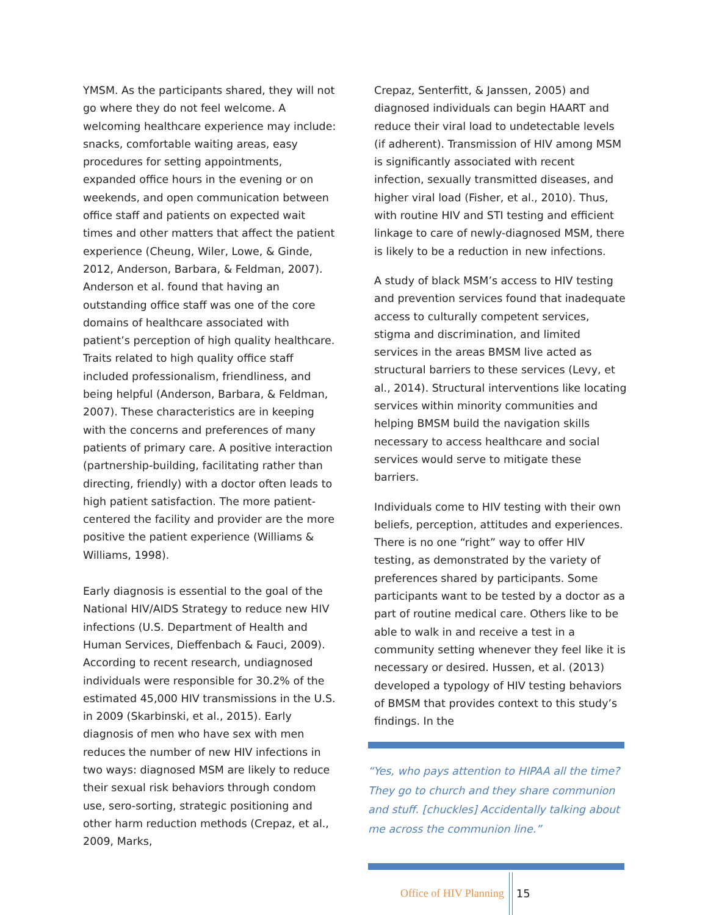YMSM. As the participants shared, they will not go where they do not feel welcome. A welcoming healthcare experience may include: snacks, comfortable waiting areas, easy procedures for setting appointments, expanded office hours in the evening or on weekends, and open communication between office staff and patients on expected wait times and other matters that affect the patient experience (Cheung, Wiler, Lowe, & Ginde, 2012, Anderson, Barbara, & Feldman, 2007). Anderson et al. found that having an outstanding office staff was one of the core domains of healthcare associated with patient’s perception of high quality healthcare. Traits related to high quality office staff included professionalism, friendliness, and being helpful (Anderson, Barbara, & Feldman, 2007). These characteristics are in keeping with the concerns and preferences of many patients of primary care. A positive interaction (partnership-building, facilitating rather than directing, friendly) with a doctor often leads to high patient satisfaction. The more patient-centered the facility and provider are the more positive the patient experience (Williams & Williams, 1998).
Early diagnosis is essential to the goal of the National HIV/AIDS Strategy to reduce new HIV infections (U.S. Department of Health and Human Services, Dieffenbach & Fauci, 2009). According to recent research, undiagnosed individuals were responsible for 30.2% of the estimated 45,000 HIV transmissions in the U.S. in 2009 (Skarbinski, et al., 2015). Early diagnosis of men who have sex with men reduces the number of new HIV infections in two ways: diagnosed MSM are likely to reduce their sexual risk behaviors through condom use, sero-sorting, strategic positioning and other harm reduction methods (Crepaz, et al., 2009, Marks,
Crepaz, Senterfitt, & Janssen, 2005) and diagnosed individuals can begin HAART and reduce their viral load to undetectable levels (if adherent). Transmission of HIV among MSM is significantly associated with recent infection, sexually transmitted diseases, and higher viral load (Fisher, et al., 2010). Thus, with routine HIV and STI testing and efficient linkage to care of newly-diagnosed MSM, there is likely to be a reduction in new infections.
A study of black MSM’s access to HIV testing and prevention services found that inadequate access to culturally competent services, stigma and discrimination, and limited services in the areas BMSM live acted as structural barriers to these services (Levy, et al., 2014). Structural interventions like locating services within minority communities and helping BMSM build the navigation skills necessary to access healthcare and social services would serve to mitigate these barriers.
Individuals come to HIV testing with their own beliefs, perception, attitudes and experiences. There is no one “right” way to offer HIV testing, as demonstrated by the variety of preferences shared by participants. Some participants want to be tested by a doctor as a part of routine medical care. Others like to be able to walk in and receive a test in a community setting whenever they feel like it is necessary or desired. Hussen, et al. (2013) developed a typology of HIV testing behaviors of BMSM that provides context to this study’s findings. In the
“Yes, who pays attention to HIPAA all the time? They go to church and they share communion and stuff. [chuckles] Accidentally talking about me across the communion line.”
Office of HIV Planning 15